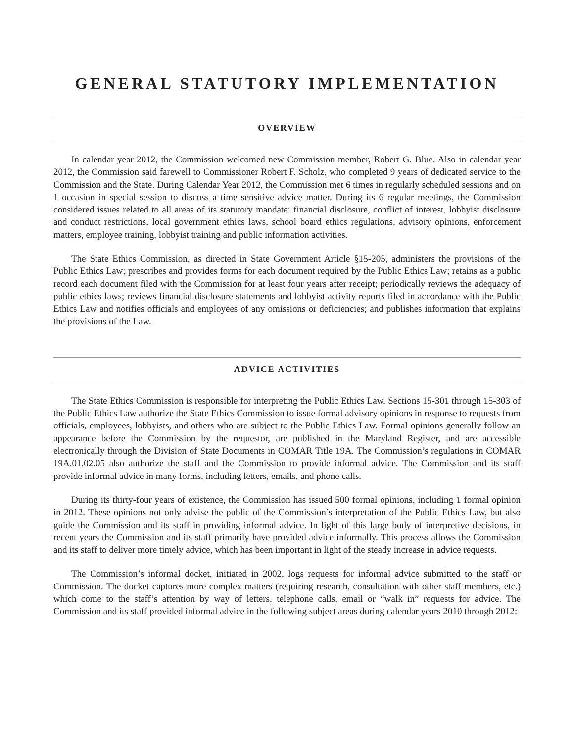GENERAL STATUTORY IMPLEMENTATION
OVERVIEW
In calendar year 2012, the Commission welcomed new Commission member, Robert G. Blue. Also in calendar year 2012, the Commission said farewell to Commissioner Robert F. Scholz, who completed 9 years of dedicated service to the Commission and the State. During Calendar Year 2012, the Commission met 6 times in regularly scheduled sessions and on 1 occasion in special session to discuss a time sensitive advice matter. During its 6 regular meetings, the Commission considered issues related to all areas of its statutory mandate: financial disclosure, conflict of interest, lobbyist disclosure and conduct restrictions, local government ethics laws, school board ethics regulations, advisory opinions, enforcement matters, employee training, lobbyist training and public information activities.
The State Ethics Commission, as directed in State Government Article §15-205, administers the provisions of the Public Ethics Law; prescribes and provides forms for each document required by the Public Ethics Law; retains as a public record each document filed with the Commission for at least four years after receipt; periodically reviews the adequacy of public ethics laws; reviews financial disclosure statements and lobbyist activity reports filed in accordance with the Public Ethics Law and notifies officials and employees of any omissions or deficiencies; and publishes information that explains the provisions of the Law.
ADVICE ACTIVITIES
The State Ethics Commission is responsible for interpreting the Public Ethics Law. Sections 15-301 through 15-303 of the Public Ethics Law authorize the State Ethics Commission to issue formal advisory opinions in response to requests from officials, employees, lobbyists, and others who are subject to the Public Ethics Law. Formal opinions generally follow an appearance before the Commission by the requestor, are published in the Maryland Register, and are accessible electronically through the Division of State Documents in COMAR Title 19A. The Commission’s regulations in COMAR 19A.01.02.05 also authorize the staff and the Commission to provide informal advice. The Commission and its staff provide informal advice in many forms, including letters, emails, and phone calls.
During its thirty-four years of existence, the Commission has issued 500 formal opinions, including 1 formal opinion in 2012. These opinions not only advise the public of the Commission’s interpretation of the Public Ethics Law, but also guide the Commission and its staff in providing informal advice. In light of this large body of interpretive decisions, in recent years the Commission and its staff primarily have provided advice informally. This process allows the Commission and its staff to deliver more timely advice, which has been important in light of the steady increase in advice requests.
The Commission’s informal docket, initiated in 2002, logs requests for informal advice submitted to the staff or Commission. The docket captures more complex matters (requiring research, consultation with other staff members, etc.) which come to the staff’s attention by way of letters, telephone calls, email or “walk in” requests for advice. The Commission and its staff provided informal advice in the following subject areas during calendar years 2010 through 2012: